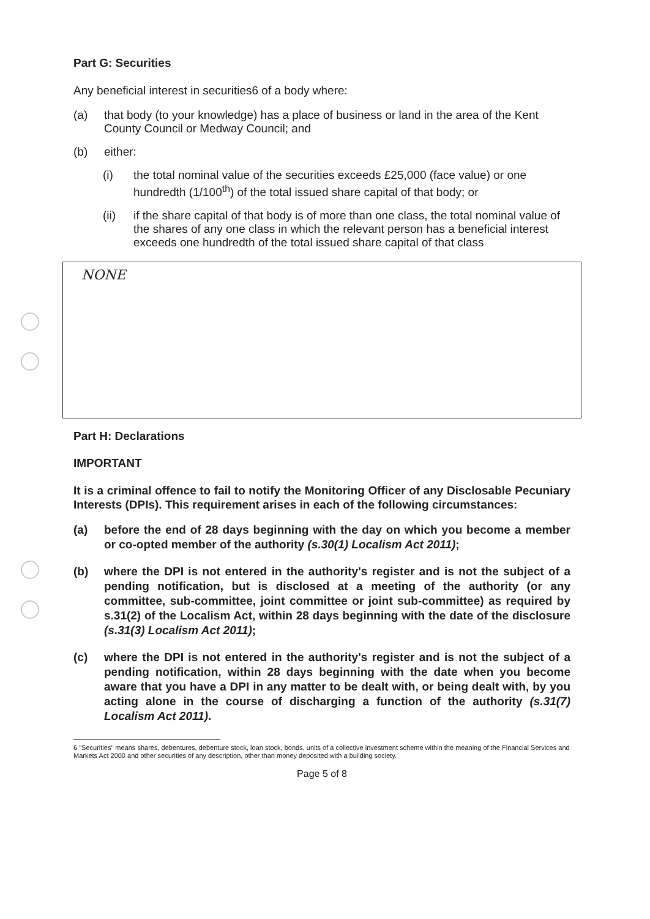Part G: Securities
Any beneficial interest in securities6 of a body where:
(a) that body (to your knowledge) has a place of business or land in the area of the Kent County Council or Medway Council; and
(b) either:
(i) the total nominal value of the securities exceeds £25,000 (face value) or one hundredth (1/100<sup>th</sup>) of the total issued share capital of that body; or
(ii) if the share capital of that body is of more than one class, the total nominal value of the shares of any one class in which the relevant person has a beneficial interest exceeds one hundredth of the total issued share capital of that class
NONE
Part H: Declarations
IMPORTANT
It is a criminal offence to fail to notify the Monitoring Officer of any Disclosable Pecuniary Interests (DPIs). This requirement arises in each of the following circumstances:
(a) before the end of 28 days beginning with the day on which you become a member or co-opted member of the authority (s.30(1) Localism Act 2011);
(b) where the DPI is not entered in the authority's register and is not the subject of a pending notification, but is disclosed at a meeting of the authority (or any committee, sub-committee, joint committee or joint sub-committee) as required by s.31(2) of the Localism Act, within 28 days beginning with the date of the disclosure (s.31(3) Localism Act 2011);
(c) where the DPI is not entered in the authority's register and is not the subject of a pending notification, within 28 days beginning with the date when you become aware that you have a DPI in any matter to be dealt with, or being dealt with, by you acting alone in the course of discharging a function of the authority (s.31(7) Localism Act 2011).
6 "Securities" means shares, debentures, debenture stock, loan stock, bonds, units of a collective investment scheme within the meaning of the Financial Services and Markets Act 2000 and other securities of any description, other than money deposited with a building society.
Page 5 of 8